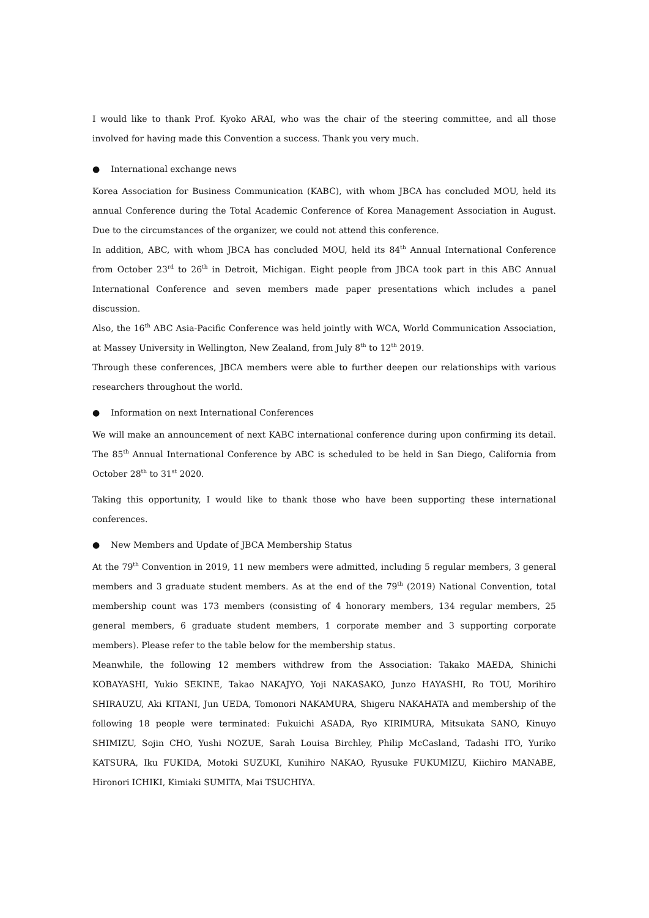I would like to thank Prof. Kyoko ARAI, who was the chair of the steering committee, and all those involved for having made this Convention a success. Thank you very much.
● International exchange news
Korea Association for Business Communication (KABC), with whom JBCA has concluded MOU, held its annual Conference during the Total Academic Conference of Korea Management Association in August. Due to the circumstances of the organizer, we could not attend this conference.
In addition, ABC, with whom JBCA has concluded MOU, held its 84<sup>th</sup> Annual International Conference from October 23<sup>rd</sup> to 26<sup>th</sup> in Detroit, Michigan. Eight people from JBCA took part in this ABC Annual International Conference and seven members made paper presentations which includes a panel discussion.
Also, the 16<sup>th</sup> ABC Asia-Pacific Conference was held jointly with WCA, World Communication Association, at Massey University in Wellington, New Zealand, from July 8<sup>th</sup> to 12<sup>th</sup> 2019.
Through these conferences, JBCA members were able to further deepen our relationships with various researchers throughout the world.
● Information on next International Conferences
We will make an announcement of next KABC international conference during upon confirming its detail. The 85<sup>th</sup> Annual International Conference by ABC is scheduled to be held in San Diego, California from October 28<sup>th</sup> to 31<sup>st</sup> 2020.
Taking this opportunity, I would like to thank those who have been supporting these international conferences.
● New Members and Update of JBCA Membership Status
At the 79<sup>th</sup> Convention in 2019, 11 new members were admitted, including 5 regular members, 3 general members and 3 graduate student members. As at the end of the 79<sup>th</sup> (2019) National Convention, total membership count was 173 members (consisting of 4 honorary members, 134 regular members, 25 general members, 6 graduate student members, 1 corporate member and 3 supporting corporate members). Please refer to the table below for the membership status.
Meanwhile, the following 12 members withdrew from the Association: Takako MAEDA, Shinichi KOBAYASHI, Yukio SEKINE, Takao NAKAJYO, Yoji NAKASAKO, Junzo HAYASHI, Ro TOU, Morihiro SHIRAUZU, Aki KITANI, Jun UEDA, Tomonori NAKAMURA, Shigeru NAKAHATA and membership of the following 18 people were terminated: Fukuichi ASADA, Ryo KIRIMURA, Mitsukata SANO, Kinuyo SHIMIZU, Sojin CHO, Yushi NOZUE, Sarah Louisa Birchley, Philip McCasland, Tadashi ITO, Yuriko KATSURA, Iku FUKIDA, Motoki SUZUKI, Kunihiro NAKAO, Ryusuke FUKUMIZU, Kiichiro MANABE, Hironori ICHIKI, Kimiaki SUMITA, Mai TSUCHIYA.